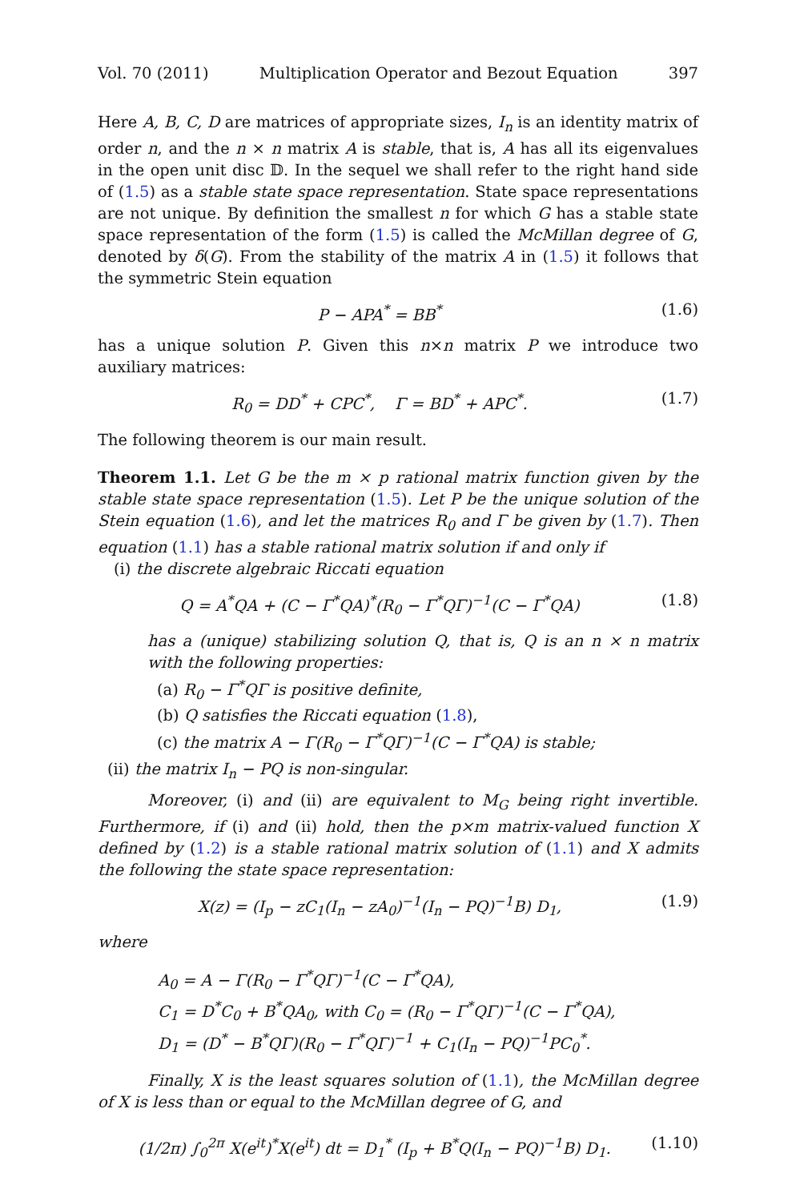Vol. 70 (2011) Multiplication Operator and Bezout Equation 397
Here A, B, C, D are matrices of appropriate sizes, I<sub>n</sub> is an identity matrix of order n, and the n × n matrix A is stable, that is, A has all its eigenvalues in the open unit disc 𝔻. In the sequel we shall refer to the right hand side of (1.5) as a stable state space representation. State space representations are not unique. By definition the smallest n for which G has a stable state space representation of the form (1.5) is called the McMillan degree of G, denoted by δ(G). From the stability of the matrix A in (1.5) it follows that the symmetric Stein equation
P − APA<sup>*</sup> = BB<sup>*</sup> (1.6)
has a unique solution P. Given this n×n matrix P we introduce two auxiliary matrices:
R<sub>0</sub> = DD<sup>*</sup> + CPC<sup>*</sup>, Γ = BD<sup>*</sup> + APC<sup>*</sup>. (1.7)
The following theorem is our main result.
Theorem 1.1. Let G be the m × p rational matrix function given by the stable state space representation (1.5). Let P be the unique solution of the Stein equation (1.6), and let the matrices R<sub>0</sub> and Γ be given by (1.7). Then equation (1.1) has a stable rational matrix solution if and only if
(i) the discrete algebraic Riccati equation
Q = A<sup>*</sup>QA + (C − Γ<sup>*</sup>QA)<sup>*</sup>(R<sub>0</sub> − Γ<sup>*</sup>QΓ)<sup>−1</sup>(C − Γ<sup>*</sup>QA) (1.8)
has a (unique) stabilizing solution Q, that is, Q is an n × n matrix with the following properties:
(a) R<sub>0</sub> − Γ<sup>*</sup>QΓ is positive definite,
(b) Q satisfies the Riccati equation (1.8),
(c) the matrix A − Γ(R<sub>0</sub> − Γ<sup>*</sup>QΓ)<sup>−1</sup>(C − Γ<sup>*</sup>QA) is stable;
(ii) the matrix I<sub>n</sub> − PQ is non-singular.
Moreover, (i) and (ii) are equivalent to M<sub>G</sub> being right invertible. Furthermore, if (i) and (ii) hold, then the p×m matrix-valued function X defined by (1.2) is a stable rational matrix solution of (1.1) and X admits the following the state space representation:
X(z) = (I<sub>p</sub> − zC<sub>1</sub>(I<sub>n</sub> − zA<sub>0</sub>)<sup>−1</sup>(I<sub>n</sub> − PQ)<sup>−1</sup>B) D<sub>1</sub>, (1.9)
where
A<sub>0</sub> = A − Γ(R<sub>0</sub> − Γ<sup>*</sup>QΓ)<sup>−1</sup>(C − Γ<sup>*</sup>QA),
C<sub>1</sub> = D<sup>*</sup>C<sub>0</sub> + B<sup>*</sup>QA<sub>0</sub>, with C<sub>0</sub> = (R<sub>0</sub> − Γ<sup>*</sup>QΓ)<sup>−1</sup>(C − Γ<sup>*</sup>QA),
D<sub>1</sub> = (D<sup>*</sup> − B<sup>*</sup>QΓ)(R<sub>0</sub> − Γ<sup>*</sup>QΓ)<sup>−1</sup> + C<sub>1</sub>(I<sub>n</sub> − PQ)<sup>−1</sup>PC<sub>0</sub><sup>*</sup>.
Finally, X is the least squares solution of (1.1), the McMillan degree of X is less than or equal to the McMillan degree of G, and
(1/2π) ∫<sub>0</sub><sup>2π</sup> X(e<sup>it</sup>)<sup>*</sup>X(e<sup>it</sup>) dt = D<sub>1</sub><sup>*</sup> (I<sub>p</sub> + B<sup>*</sup>Q(I<sub>n</sub> − PQ)<sup>−1</sup>B) D<sub>1</sub>. (1.10)